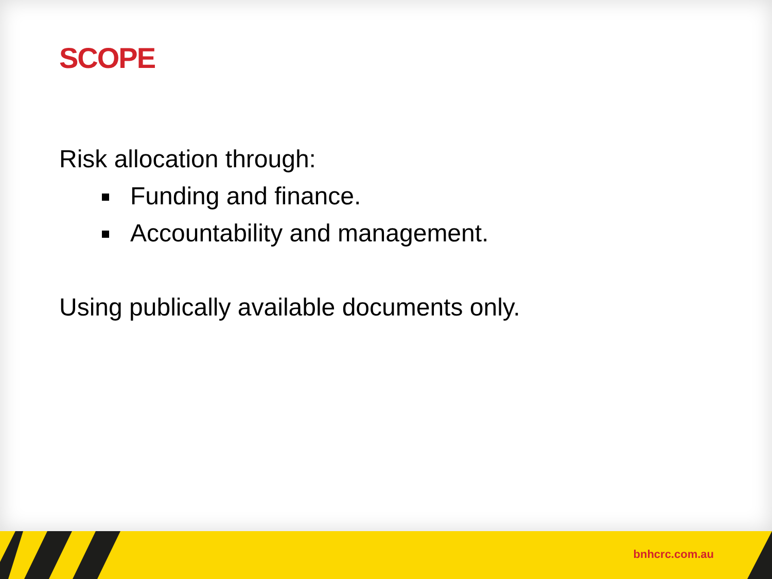SCOPE
Risk allocation through:
Funding and finance.
Accountability and management.
Using publically available documents only.
bnhcrc.com.au